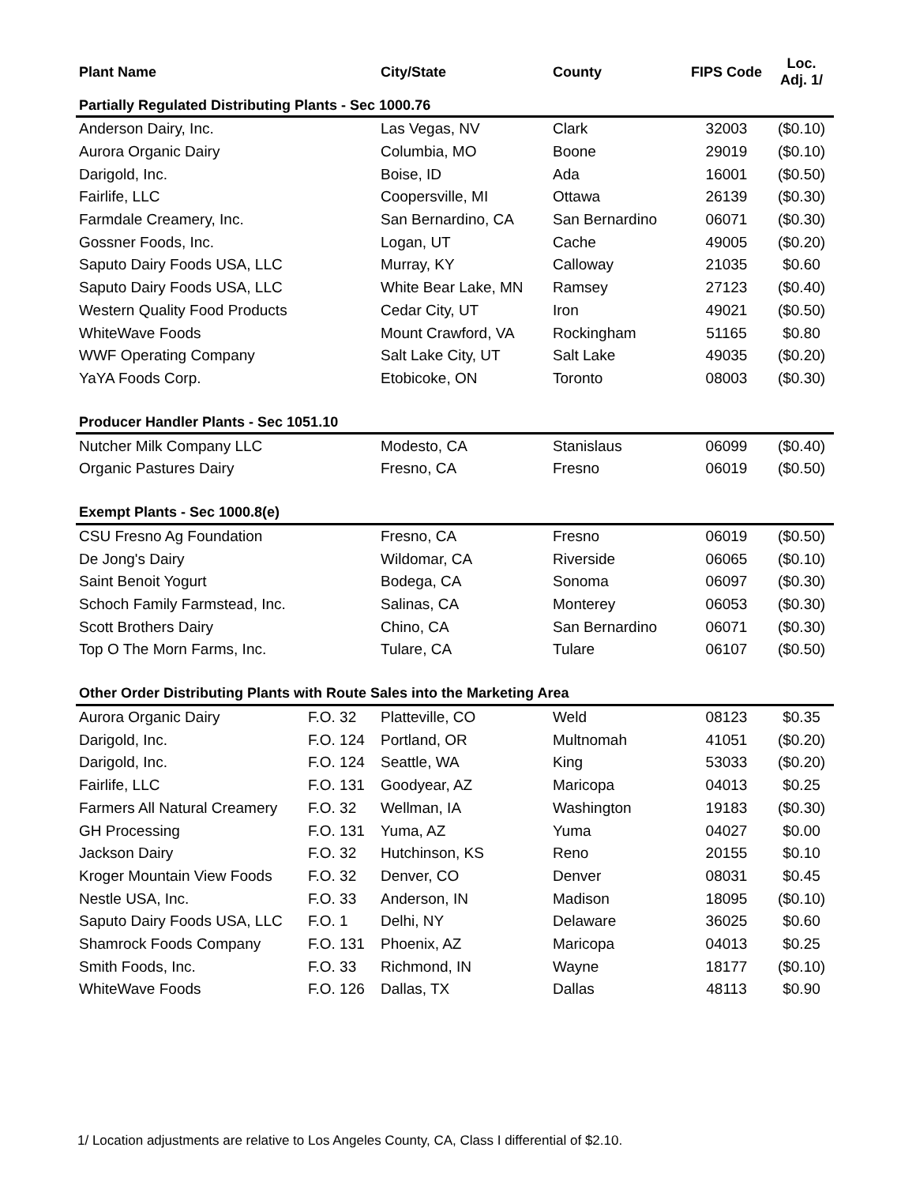| Plant Name | | City/State | County | FIPS Code | Loc. Adj. 1/ |
| --- | --- | --- | --- | --- | --- |
| Partially Regulated Distributing Plants - Sec 1000.76 | | | | | |
| Anderson Dairy, Inc. | | Las Vegas, NV | Clark | 32003 | ($0.10) |
| Aurora Organic Dairy | | Columbia, MO | Boone | 29019 | ($0.10) |
| Darigold, Inc. | | Boise, ID | Ada | 16001 | ($0.50) |
| Fairlife, LLC | | Coopersville, MI | Ottawa | 26139 | ($0.30) |
| Farmdale Creamery, Inc. | | San Bernardino, CA | San Bernardino | 06071 | ($0.30) |
| Gossner Foods, Inc. | | Logan, UT | Cache | 49005 | ($0.20) |
| Saputo Dairy Foods USA, LLC | | Murray, KY | Calloway | 21035 | $0.60 |
| Saputo Dairy Foods USA, LLC | | White Bear Lake, MN | Ramsey | 27123 | ($0.40) |
| Western Quality Food Products | | Cedar City, UT | Iron | 49021 | ($0.50) |
| WhiteWave Foods | | Mount Crawford, VA | Rockingham | 51165 | $0.80 |
| WWF Operating Company | | Salt Lake City, UT | Salt Lake | 49035 | ($0.20) |
| YaYA Foods Corp. | | Etobicoke, ON | Toronto | 08003 | ($0.30) |
| Producer Handler Plants - Sec 1051.10 | | | | | |
| Nutcher Milk Company LLC | | Modesto, CA | Stanislaus | 06099 | ($0.40) |
| Organic Pastures Dairy | | Fresno, CA | Fresno | 06019 | ($0.50) |
| Exempt Plants - Sec 1000.8(e) | | | | | |
| CSU Fresno Ag Foundation | | Fresno, CA | Fresno | 06019 | ($0.50) |
| De Jong's Dairy | | Wildomar, CA | Riverside | 06065 | ($0.10) |
| Saint Benoit Yogurt | | Bodega, CA | Sonoma | 06097 | ($0.30) |
| Schoch Family Farmstead, Inc. | | Salinas, CA | Monterey | 06053 | ($0.30) |
| Scott Brothers Dairy | | Chino, CA | San Bernardino | 06071 | ($0.30) |
| Top O The Morn Farms, Inc. | | Tulare, CA | Tulare | 06107 | ($0.50) |
| Other Order Distributing Plants with Route Sales into the Marketing Area | | | | | |
| Aurora Organic Dairy | F.O. 32 | Platteville, CO | Weld | 08123 | $0.35 |
| Darigold, Inc. | F.O. 124 | Portland, OR | Multnomah | 41051 | ($0.20) |
| Darigold, Inc. | F.O. 124 | Seattle, WA | King | 53033 | ($0.20) |
| Fairlife, LLC | F.O. 131 | Goodyear, AZ | Maricopa | 04013 | $0.25 |
| Farmers All Natural Creamery | F.O. 32 | Wellman, IA | Washington | 19183 | ($0.30) |
| GH Processing | F.O. 131 | Yuma, AZ | Yuma | 04027 | $0.00 |
| Jackson Dairy | F.O. 32 | Hutchinson, KS | Reno | 20155 | $0.10 |
| Kroger Mountain View Foods | F.O. 32 | Denver, CO | Denver | 08031 | $0.45 |
| Nestle USA, Inc. | F.O. 33 | Anderson, IN | Madison | 18095 | ($0.10) |
| Saputo Dairy Foods USA, LLC | F.O. 1 | Delhi, NY | Delaware | 36025 | $0.60 |
| Shamrock Foods Company | F.O. 131 | Phoenix, AZ | Maricopa | 04013 | $0.25 |
| Smith Foods, Inc. | F.O. 33 | Richmond, IN | Wayne | 18177 | ($0.10) |
| WhiteWave Foods | F.O. 126 | Dallas, TX | Dallas | 48113 | $0.90 |
1/ Location adjustments are relative to Los Angeles County, CA, Class I differential of $2.10.